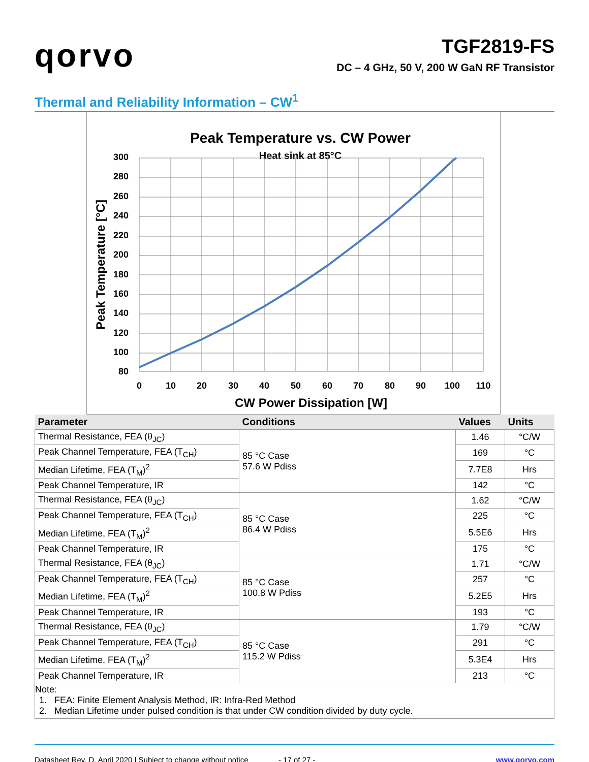qorvo
TGF2819-FS
DC – 4 GHz, 50 V, 200 W GaN RF Transistor
Thermal and Reliability Information – CW<sup>1</sup>
Peak Temperature vs. CW Power
Heat sink at 85°C
80
100
120
140
160
180
200
220
240
260
280
300
0
10
20
30
40
50
60
70
80
90
100
110
CW Power Dissipation [W]
Peak Temperature [°C]
| Parameter | Conditions | Values | Units |
| --- | --- | --- | --- |
| Thermal Resistance, FEA (θ<sub>JC</sub>) | 85 °C Case 57.6 W Pdiss | 1.46 | °C/W |
| Peak Channel Temperature, FEA (T<sub>CH</sub>) | | 169 | °C |
| Median Lifetime, FEA (T<sub>M</sub>)<sup>2</sup> | | 7.7E8 | Hrs |
| Peak Channel Temperature, IR | | 142 | °C |
| Thermal Resistance, FEA (θ<sub>JC</sub>) | 85 °C Case 86.4 W Pdiss | 1.62 | °C/W |
| Peak Channel Temperature, FEA (T<sub>CH</sub>) | | 225 | °C |
| Median Lifetime, FEA (T<sub>M</sub>)<sup>2</sup> | | 5.5E6 | Hrs |
| Peak Channel Temperature, IR | | 175 | °C |
| Thermal Resistance, FEA (θ<sub>JC</sub>) | 85 °C Case 100.8 W Pdiss | 1.71 | °C/W |
| Peak Channel Temperature, FEA (T<sub>CH</sub>) | | 257 | °C |
| Median Lifetime, FEA (T<sub>M</sub>)<sup>2</sup> | | 5.2E5 | Hrs |
| Peak Channel Temperature, IR | | 193 | °C |
| Thermal Resistance, FEA (θ<sub>JC</sub>) | 85 °C Case 115.2 W Pdiss | 1.79 | °C/W |
| Peak Channel Temperature, FEA (T<sub>CH</sub>) | | 291 | °C |
| Median Lifetime, FEA (T<sub>M</sub>)<sup>2</sup> | | 5.3E4 | Hrs |
| Peak Channel Temperature, IR | | 213 | °C |
Note:
1. FEA: Finite Element Analysis Method, IR: Infra-Red Method
2. Median Lifetime under pulsed condition is that under CW condition divided by duty cycle.
Datasheet Rev. D, April 2020 | Subject to change without notice - 17 of 27 - www.qorvo.com